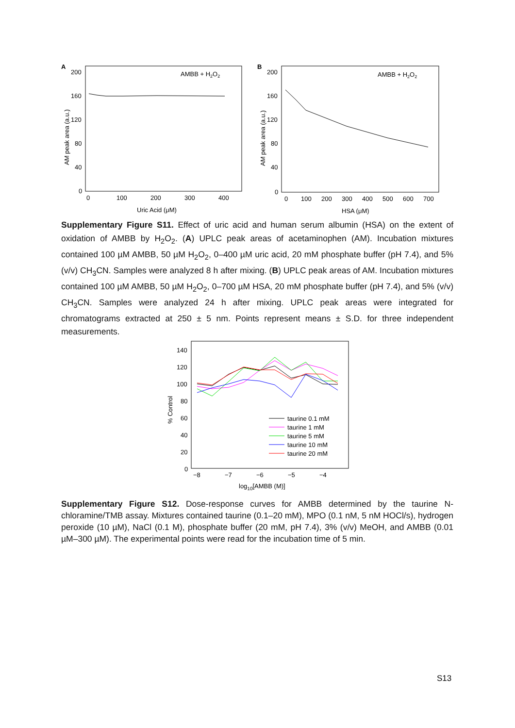A
200
160
120
80
40
0
0
100
200
300
400
Uric Acid (μM)
AM peak area (a.u.)
AMBB + H2O2
B
200
160
120
80
40
0
0
100
200
300
400
500
600
700
HSA (μM)
AM peak area (a.u.)
AMBB + H2O2
Supplementary Figure S11. Effect of uric acid and human serum albumin (HSA) on the extent of oxidation of AMBB by H<sub>2</sub>O<sub>2</sub>. (A) UPLC peak areas of acetaminophen (AM). Incubation mixtures contained 100 µM AMBB, 50 µM H<sub>2</sub>O<sub>2</sub>, 0–400 µM uric acid, 20 mM phosphate buffer (pH 7.4), and 5% (v/v) CH<sub>3</sub>CN. Samples were analyzed 8 h after mixing. (B) UPLC peak areas of AM. Incubation mixtures contained 100 µM AMBB, 50 µM H<sub>2</sub>O<sub>2</sub>, 0–700 µM HSA, 20 mM phosphate buffer (pH 7.4), and 5% (v/v) CH<sub>3</sub>CN. Samples were analyzed 24 h after mixing. UPLC peak areas were integrated for chromatograms extracted at 250 ± 5 nm. Points represent means ± S.D. for three independent measurements.
140
120
100
80
60
40
20
0
−8
−7
−6
−5
−4
log10[AMBB (M)]
% Control
taurine 0.1 mM
taurine 1 mM
taurine 5 mM
taurine 10 mM
taurine 20 mM
Supplementary Figure S12. Dose-response curves for AMBB determined by the taurine N-chloramine/TMB assay. Mixtures contained taurine (0.1–20 mM), MPO (0.1 nM, 5 nM HOCl/s), hydrogen peroxide (10 µM), NaCl (0.1 M), phosphate buffer (20 mM, pH 7.4), 3% (v/v) MeOH, and AMBB (0.01 µM–300 µM). The experimental points were read for the incubation time of 5 min.
S13